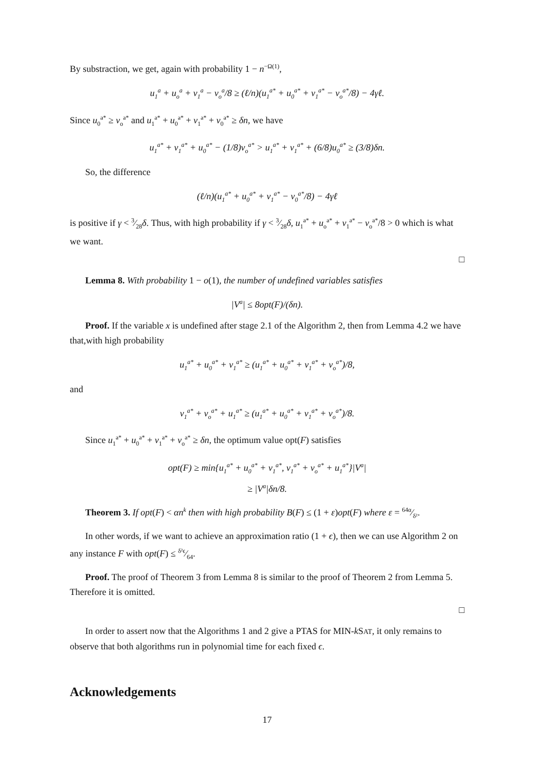By substraction, we get, again with probability 1 − n<sup>−Ω(1)</sup>,
u<sub>1</sub><sup>a</sup> + u<sub>o</sub><sup>a</sup> + v<sub>1</sub><sup>a</sup> − v<sub>o</sub><sup>a</sup>/8 ≥ (ℓ/n)(u<sub>1</sub><sup>a*</sup> + u<sub>0</sub><sup>a*</sup> + v<sub>1</sub><sup>a*</sup> − v<sub>o</sub><sup>a*</sup>/8) − 4γℓ.
Since u<sub>0</sub><sup>a*</sup> ≥ v<sub>o</sub><sup>a*</sup> and u<sub>1</sub><sup>a*</sup> + u<sub>0</sub><sup>a*</sup> + v<sub>1</sub><sup>a*</sup> + v<sub>0</sub><sup>a*</sup> ≥ δn, we have
u<sub>1</sub><sup>a*</sup> + v<sub>1</sub><sup>a*</sup> + u<sub>0</sub><sup>a*</sup> − (1/8)v<sub>o</sub><sup>a*</sup> > u<sub>1</sub><sup>a*</sup> + v<sub>1</sub><sup>a*</sup> + (6/8)u<sub>0</sub><sup>a*</sup> ≥ (3/8)δn.
So, the difference
(ℓ/n)(u<sub>1</sub><sup>a*</sup> + u<sub>0</sub><sup>a*</sup> + v<sub>1</sub><sup>a*</sup> − v<sub>0</sub><sup>a*</sup>/8) − 4γℓ
is positive if γ < 3⁄28δ. Thus, with high probability if γ < 3⁄28δ, u<sub>1</sub><sup>a*</sup> + u<sub>o</sub><sup>a*</sup> + v<sub>1</sub><sup>a*</sup> − v<sub>o</sub><sup>a*</sup>/8 > 0 which is what we want.
□
Lemma 8. With probability 1 − o(1), the number of undefined variables satisfies
|V<sup>a</sup>| ≤ 8opt(F)/(δn).
Proof. If the variable x is undefined after stage 2.1 of the Algorithm 2, then from Lemma 4.2 we have that,with high probability
u<sub>1</sub><sup>a*</sup> + u<sub>0</sub><sup>a*</sup> + v<sub>1</sub><sup>a*</sup> ≥ (u<sub>1</sub><sup>a*</sup> + u<sub>0</sub><sup>a*</sup> + v<sub>1</sub><sup>a*</sup> + v<sub>o</sub><sup>a*</sup>)/8,
and
v<sub>1</sub><sup>a*</sup> + v<sub>o</sub><sup>a*</sup> + u<sub>1</sub><sup>a*</sup> ≥ (u<sub>1</sub><sup>a*</sup> + u<sub>0</sub><sup>a*</sup> + v<sub>1</sub><sup>a*</sup> + v<sub>o</sub><sup>a*</sup>)/8.
Since u<sub>1</sub><sup>a*</sup> + u<sub>0</sub><sup>a*</sup> + v<sub>1</sub><sup>a*</sup> + v<sub>o</sub><sup>a*</sup> ≥ δn, the optimum value opt(F) satisfies
opt(F) ≥ min{u<sub>1</sub><sup>a*</sup> + u<sub>0</sub><sup>a*</sup> + v<sub>1</sub><sup>a*</sup>, v<sub>1</sub><sup>a*</sup> + v<sub>o</sub><sup>a*</sup> + u<sub>1</sub><sup>a*</sup>}|V<sup>a</sup>|
≥ |V<sup>a</sup>|δn/8.
Theorem 3. If opt(F) < αn<sup>k</sup> then with high probability B(F) ≤ (1 + ε)opt(F) where ε = 64α⁄δ².
In other words, if we want to achieve an approximation ratio (1 + ϵ), then we can use Algorithm 2 on any instance F with opt(F) ≤ δ²ϵ⁄64.
Proof. The proof of Theorem 3 from Lemma 8 is similar to the proof of Theorem 2 from Lemma 5. Therefore it is omitted.
□
In order to assert now that the Algorithms 1 and 2 give a PTAS for MIN-k SAT, it only remains to observe that both algorithms run in polynomial time for each fixed ϵ.
Acknowledgements
17